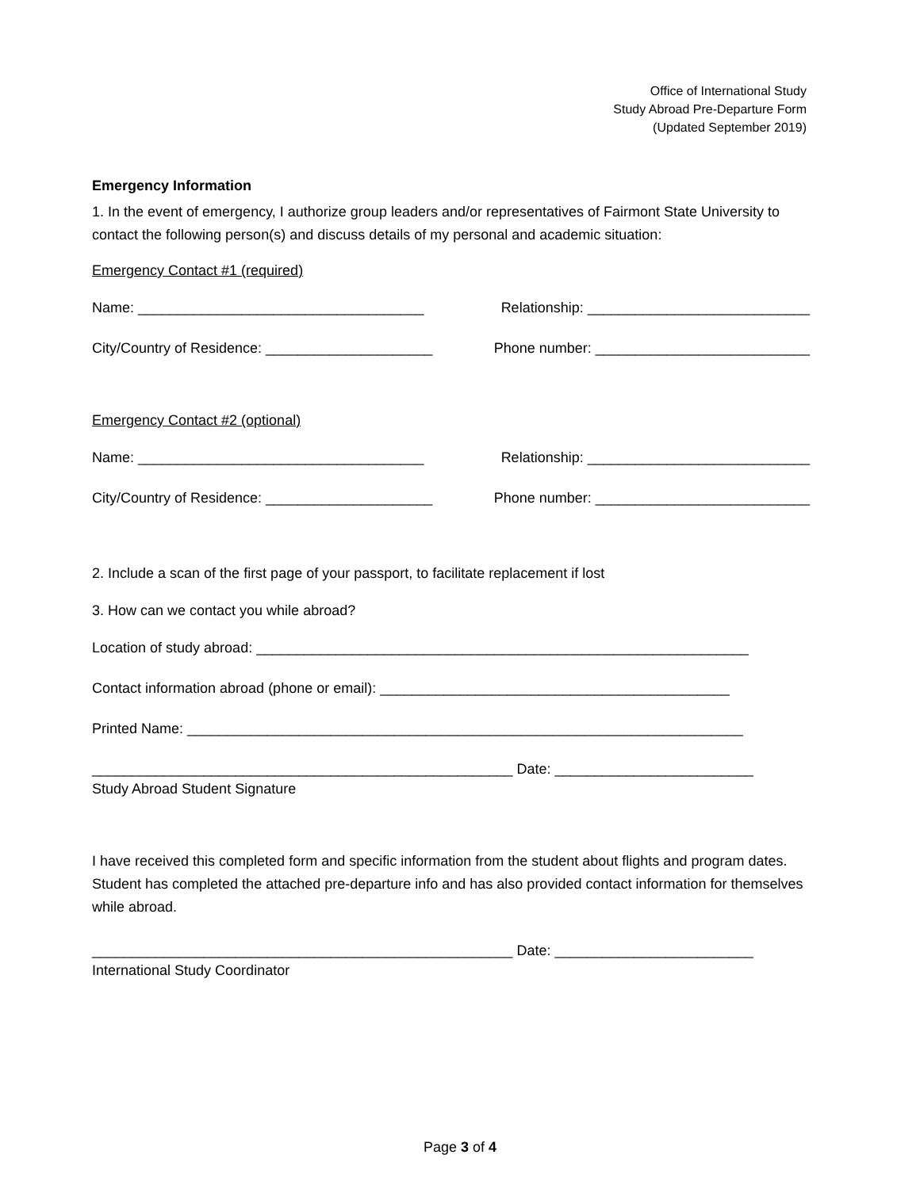Office of International Study
Study Abroad Pre-Departure Form
(Updated September 2019)
Emergency Information
1. In the event of emergency, I authorize group leaders and/or representatives of Fairmont State University to contact the following person(s) and discuss details of my personal and academic situation:
Emergency Contact #1 (required)
Name: ____________________________________ Relationship: ____________________________
City/Country of Residence: _____________________ Phone number: ___________________________
Emergency Contact #2 (optional)
Name: ____________________________________ Relationship: ____________________________
City/Country of Residence: _____________________ Phone number: ___________________________
2. Include a scan of the first page of your passport, to facilitate replacement if lost
3. How can we contact you while abroad?
Location of study abroad: ______________________________________________________________
Contact information abroad (phone or email): ____________________________________________
Printed Name: ______________________________________________________________________
_____________________________________________________ Date: _________________________
Study Abroad Student Signature
I have received this completed form and specific information from the student about flights and program dates. Student has completed the attached pre-departure info and has also provided contact information for themselves while abroad.
_____________________________________________________ Date: _________________________
International Study Coordinator
Page 3 of 4